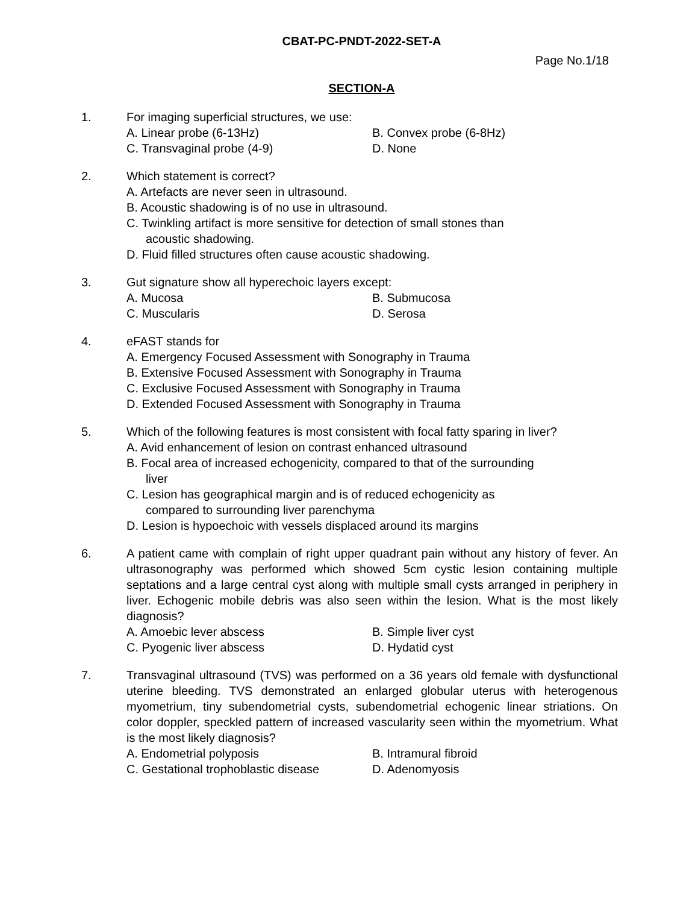CBAT-PC-PNDT-2022-SET-A
Page No.1/18
SECTION-A
1. For imaging superficial structures, we use:
A. Linear probe (6-13Hz) B. Convex probe (6-8Hz)
C. Transvaginal probe (4-9) D. None
2. Which statement is correct?
A. Artefacts are never seen in ultrasound.
B. Acoustic shadowing is of no use in ultrasound.
C. Twinkling artifact is more sensitive for detection of small stones than
acoustic shadowing.
D. Fluid filled structures often cause acoustic shadowing.
3. Gut signature show all hyperechoic layers except:
A. Mucosa B. Submucosa
C. Muscularis D. Serosa
4. eFAST stands for
A. Emergency Focused Assessment with Sonography in Trauma
B. Extensive Focused Assessment with Sonography in Trauma
C. Exclusive Focused Assessment with Sonography in Trauma
D. Extended Focused Assessment with Sonography in Trauma
5. Which of the following features is most consistent with focal fatty sparing in liver?
A. Avid enhancement of lesion on contrast enhanced ultrasound
B. Focal area of increased echogenicity, compared to that of the surrounding
liver
C. Lesion has geographical margin and is of reduced echogenicity as
compared to surrounding liver parenchyma
D. Lesion is hypoechoic with vessels displaced around its margins
6. A patient came with complain of right upper quadrant pain without any history of fever. An ultrasonography was performed which showed 5cm cystic lesion containing multiple septations and a large central cyst along with multiple small cysts arranged in periphery in liver. Echogenic mobile debris was also seen within the lesion. What is the most likely diagnosis?
A. Amoebic lever abscess B. Simple liver cyst
C. Pyogenic liver abscess D. Hydatid cyst
7. Transvaginal ultrasound (TVS) was performed on a 36 years old female with dysfunctional uterine bleeding. TVS demonstrated an enlarged globular uterus with heterogenous myometrium, tiny subendometrial cysts, subendometrial echogenic linear striations. On color doppler, speckled pattern of increased vascularity seen within the myometrium. What is the most likely diagnosis?
A. Endometrial polyposis B. Intramural fibroid
C. Gestational trophoblastic disease D. Adenomyosis